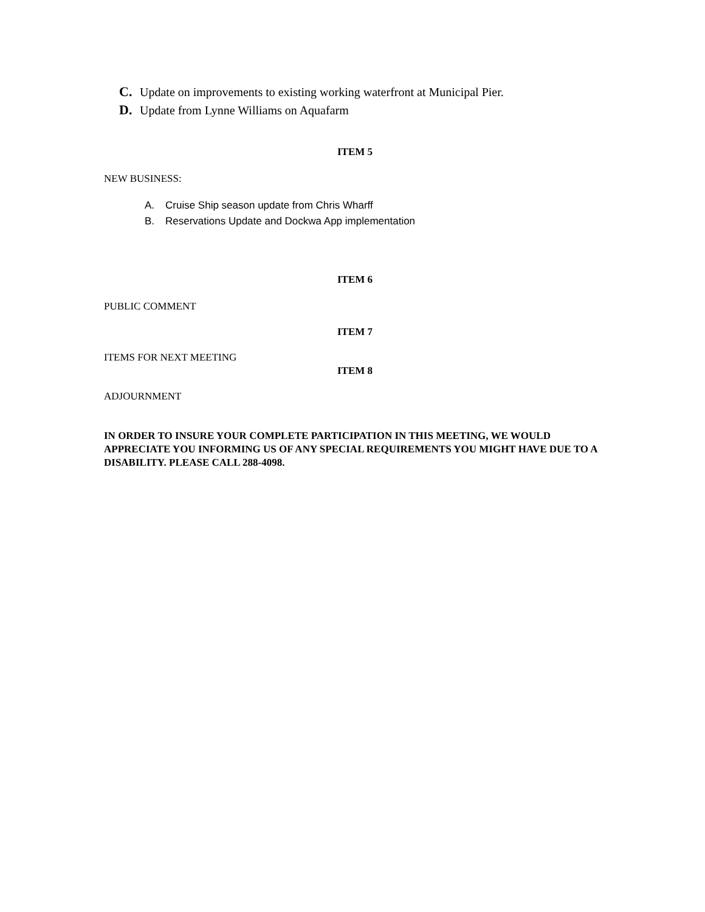C. Update on improvements to existing working waterfront at Municipal Pier.
D. Update from Lynne Williams on Aquafarm
ITEM 5
NEW BUSINESS:
A. Cruise Ship season update from Chris Wharff
B. Reservations Update and Dockwa App implementation
ITEM 6
PUBLIC COMMENT
ITEM 7
ITEMS FOR NEXT MEETING
ITEM 8
ADJOURNMENT
IN ORDER TO INSURE YOUR COMPLETE PARTICIPATION IN THIS MEETING, WE WOULD APPRECIATE YOU INFORMING US OF ANY SPECIAL REQUIREMENTS YOU MIGHT HAVE DUE TO A DISABILITY. PLEASE CALL 288-4098.